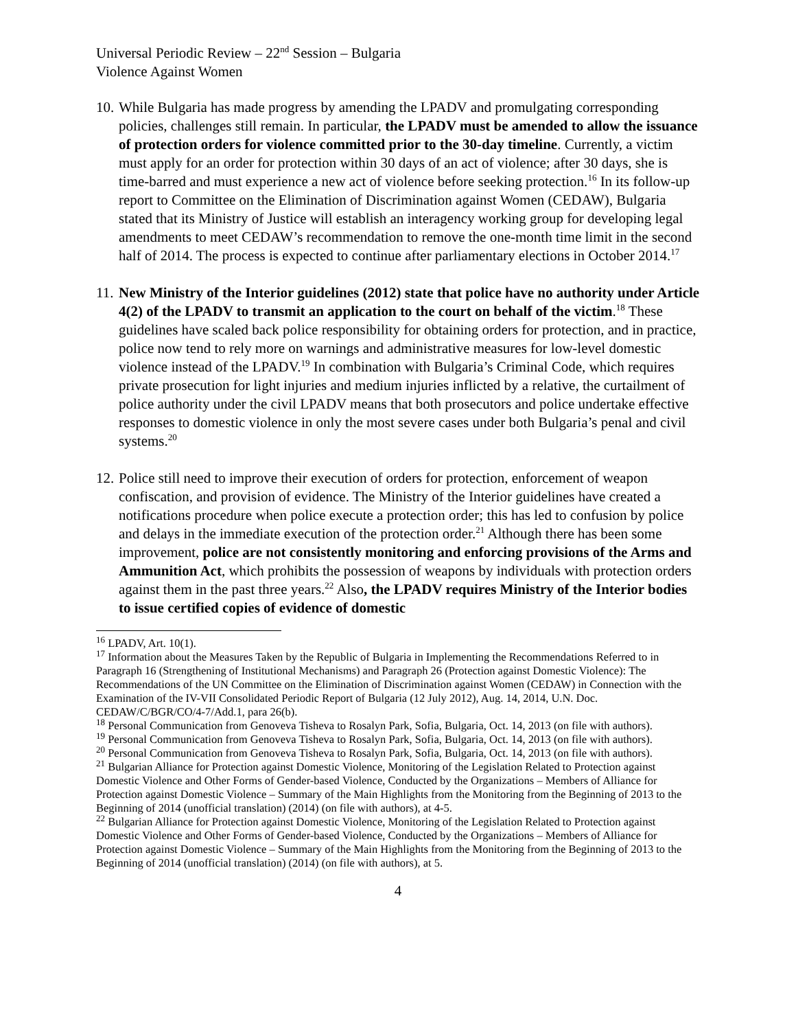Universal Periodic Review – 22<sup>nd</sup> Session – Bulgaria
Violence Against Women
10.
While Bulgaria has made progress by amending the LPADV and promulgating corresponding policies, challenges still remain. In particular, the LPADV must be amended to allow the issuance of protection orders for violence committed prior to the 30-day timeline. Currently, a victim must apply for an order for protection within 30 days of an act of violence; after 30 days, she is time-barred and must experience a new act of violence before seeking protection.<sup>16</sup> In its follow-up report to Committee on the Elimination of Discrimination against Women (CEDAW), Bulgaria stated that its Ministry of Justice will establish an interagency working group for developing legal amendments to meet CEDAW’s recommendation to remove the one-month time limit in the second half of 2014. The process is expected to continue after parliamentary elections in October 2014.<sup>17</sup>
11.
New Ministry of the Interior guidelines (2012) state that police have no authority under Article 4(2) of the LPADV to transmit an application to the court on behalf of the victim.<sup>18</sup> These guidelines have scaled back police responsibility for obtaining orders for protection, and in practice, police now tend to rely more on warnings and administrative measures for low-level domestic violence instead of the LPADV.<sup>19</sup> In combination with Bulgaria’s Criminal Code, which requires private prosecution for light injuries and medium injuries inflicted by a relative, the curtailment of police authority under the civil LPADV means that both prosecutors and police undertake effective responses to domestic violence in only the most severe cases under both Bulgaria’s penal and civil systems.<sup>20</sup>
12.
Police still need to improve their execution of orders for protection, enforcement of weapon confiscation, and provision of evidence. The Ministry of the Interior guidelines have created a notifications procedure when police execute a protection order; this has led to confusion by police and delays in the immediate execution of the protection order.<sup>21</sup> Although there has been some improvement, police are not consistently monitoring and enforcing provisions of the Arms and Ammunition Act, which prohibits the possession of weapons by individuals with protection orders against them in the past three years.<sup>22</sup> Also, the LPADV requires Ministry of the Interior bodies to issue certified copies of evidence of domestic
<sup>16</sup> LPADV, Art. 10(1).
<sup>17</sup> Information about the Measures Taken by the Republic of Bulgaria in Implementing the Recommendations Referred to in Paragraph 16 (Strengthening of Institutional Mechanisms) and Paragraph 26 (Protection against Domestic Violence): The Recommendations of the UN Committee on the Elimination of Discrimination against Women (CEDAW) in Connection with the Examination of the IV-VII Consolidated Periodic Report of Bulgaria (12 July 2012), Aug. 14, 2014, U.N. Doc. CEDAW/C/BGR/CO/4-7/Add.1, para 26(b).
<sup>18</sup> Personal Communication from Genoveva Tisheva to Rosalyn Park, Sofia, Bulgaria, Oct. 14, 2013 (on file with authors).
<sup>19</sup> Personal Communication from Genoveva Tisheva to Rosalyn Park, Sofia, Bulgaria, Oct. 14, 2013 (on file with authors).
<sup>20</sup> Personal Communication from Genoveva Tisheva to Rosalyn Park, Sofia, Bulgaria, Oct. 14, 2013 (on file with authors).
<sup>21</sup> Bulgarian Alliance for Protection against Domestic Violence, Monitoring of the Legislation Related to Protection against Domestic Violence and Other Forms of Gender-based Violence, Conducted by the Organizations – Members of Alliance for Protection against Domestic Violence – Summary of the Main Highlights from the Monitoring from the Beginning of 2013 to the Beginning of 2014 (unofficial translation) (2014) (on file with authors), at 4-5.
<sup>22</sup> Bulgarian Alliance for Protection against Domestic Violence, Monitoring of the Legislation Related to Protection against Domestic Violence and Other Forms of Gender-based Violence, Conducted by the Organizations – Members of Alliance for Protection against Domestic Violence – Summary of the Main Highlights from the Monitoring from the Beginning of 2013 to the Beginning of 2014 (unofficial translation) (2014) (on file with authors), at 5.
4